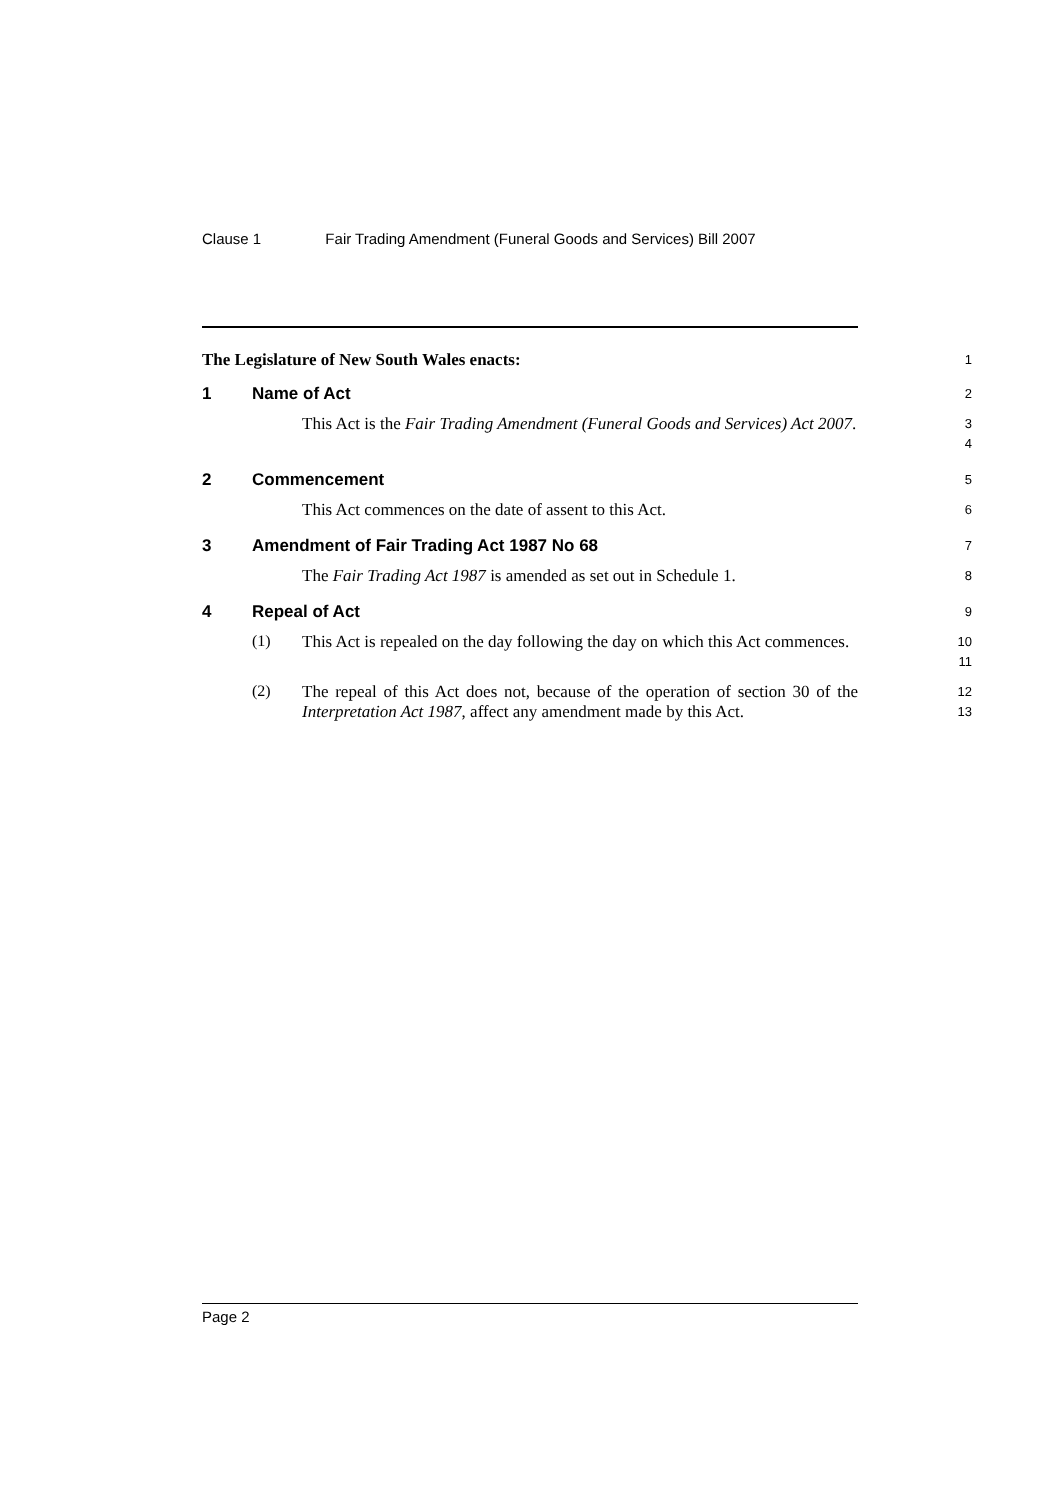Clause 1 Fair Trading Amendment (Funeral Goods and Services) Bill 2007
The Legislature of New South Wales enacts:
1
1 Name of Act
2
This Act is the Fair Trading Amendment (Funeral Goods and Services) Act 2007.
3
4
2 Commencement
5
This Act commences on the date of assent to this Act.
6
3 Amendment of Fair Trading Act 1987 No 68
7
The Fair Trading Act 1987 is amended as set out in Schedule 1.
8
4 Repeal of Act
9
(1)
This Act is repealed on the day following the day on which this Act commences.
10
11
(2)
The repeal of this Act does not, because of the operation of section 30 of the Interpretation Act 1987, affect any amendment made by this Act.
12
13
Page 2